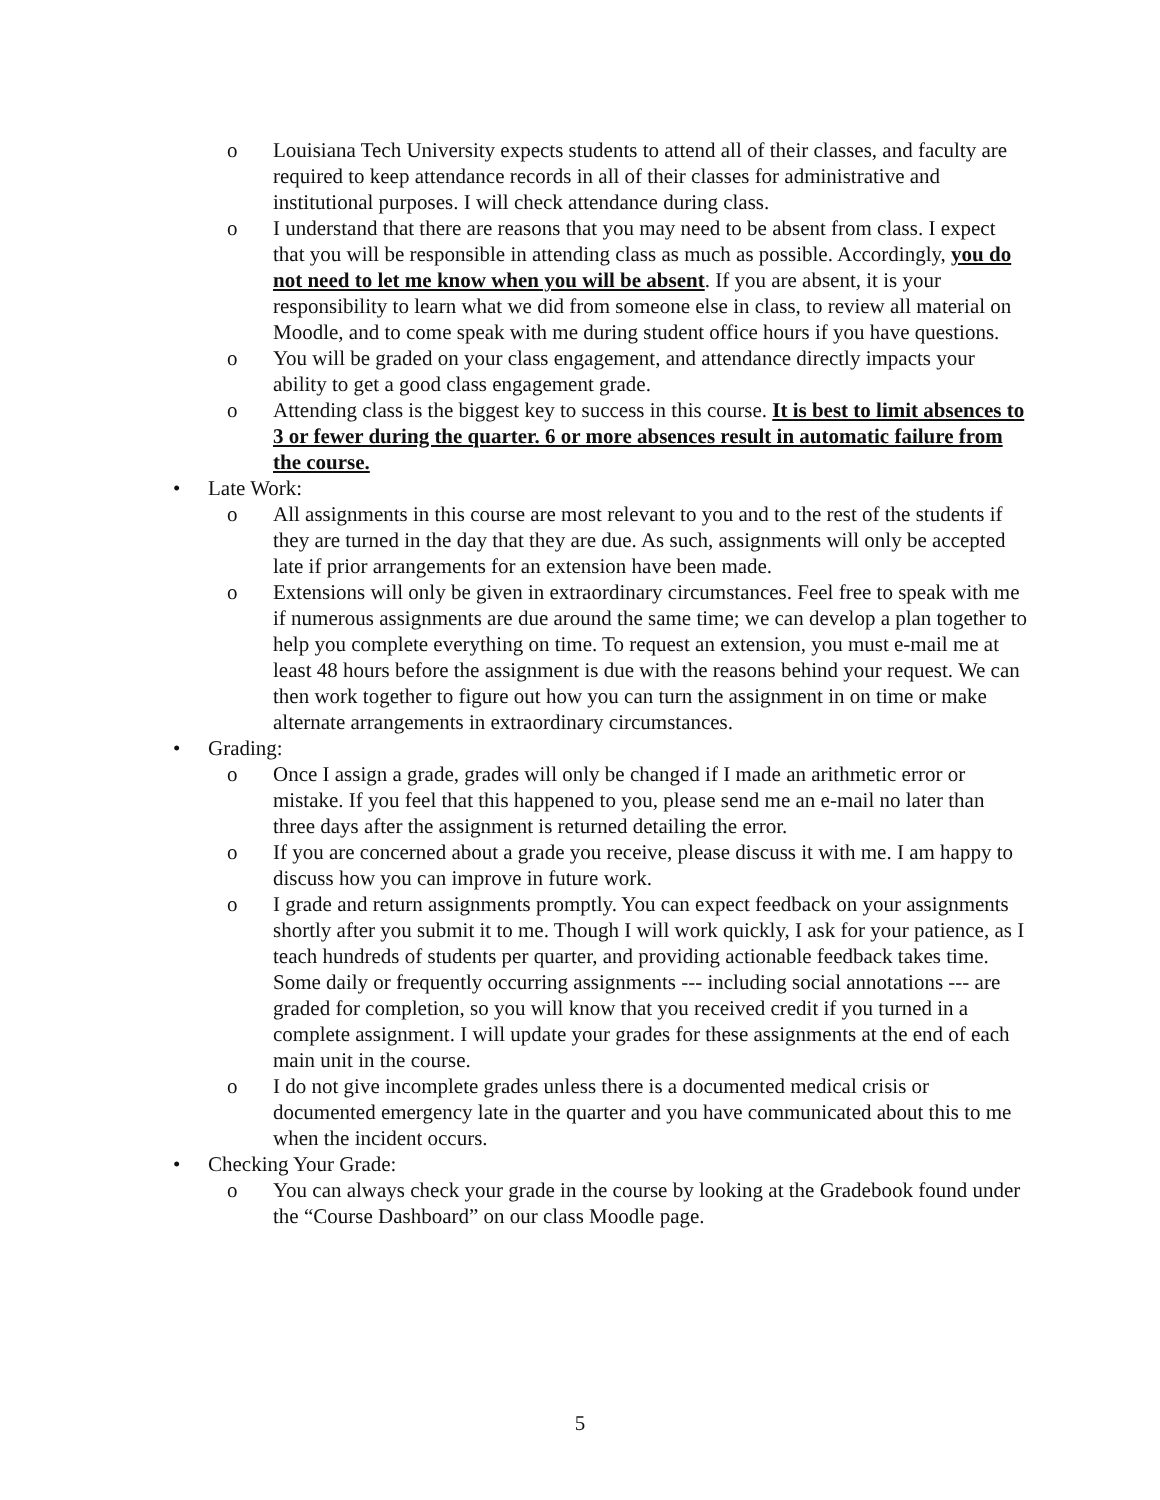o Louisiana Tech University expects students to attend all of their classes, and faculty are required to keep attendance records in all of their classes for administrative and institutional purposes. I will check attendance during class.
o I understand that there are reasons that you may need to be absent from class. I expect that you will be responsible in attending class as much as possible. Accordingly, you do not need to let me know when you will be absent. If you are absent, it is your responsibility to learn what we did from someone else in class, to review all material on Moodle, and to come speak with me during student office hours if you have questions.
o You will be graded on your class engagement, and attendance directly impacts your ability to get a good class engagement grade.
o Attending class is the biggest key to success in this course. It is best to limit absences to 3 or fewer during the quarter. 6 or more absences result in automatic failure from the course.
• Late Work:
o All assignments in this course are most relevant to you and to the rest of the students if they are turned in the day that they are due. As such, assignments will only be accepted late if prior arrangements for an extension have been made.
o Extensions will only be given in extraordinary circumstances. Feel free to speak with me if numerous assignments are due around the same time; we can develop a plan together to help you complete everything on time. To request an extension, you must e-mail me at least 48 hours before the assignment is due with the reasons behind your request. We can then work together to figure out how you can turn the assignment in on time or make alternate arrangements in extraordinary circumstances.
• Grading:
o Once I assign a grade, grades will only be changed if I made an arithmetic error or mistake. If you feel that this happened to you, please send me an e-mail no later than three days after the assignment is returned detailing the error.
o If you are concerned about a grade you receive, please discuss it with me. I am happy to discuss how you can improve in future work.
o I grade and return assignments promptly. You can expect feedback on your assignments shortly after you submit it to me. Though I will work quickly, I ask for your patience, as I teach hundreds of students per quarter, and providing actionable feedback takes time. Some daily or frequently occurring assignments --- including social annotations --- are graded for completion, so you will know that you received credit if you turned in a complete assignment. I will update your grades for these assignments at the end of each main unit in the course.
o I do not give incomplete grades unless there is a documented medical crisis or documented emergency late in the quarter and you have communicated about this to me when the incident occurs.
• Checking Your Grade:
o You can always check your grade in the course by looking at the Gradebook found under the “Course Dashboard” on our class Moodle page.
5